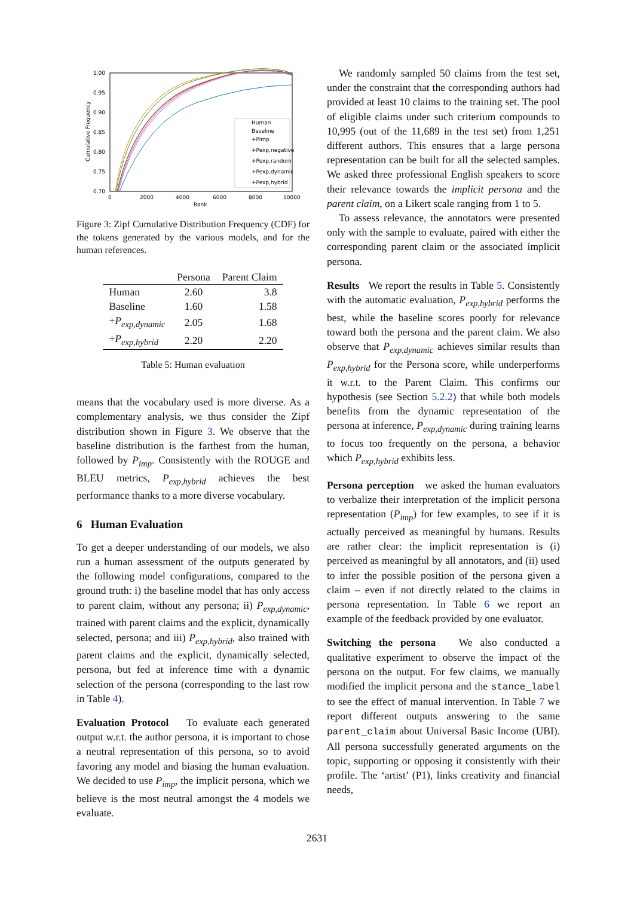1.00
0.95
0.90
0.85
0.80
0.75
0.70
0
2000
4000
6000
8000
10000
Rank
Cumulative Frequency
Human
Baseline
+Pimp
+Pexp,negative
+Pexp,random
+Pexp,dynamic
+Pexp,hybrid
Figure 3: Zipf Cumulative Distribution Frequency (CDF) for the tokens generated by the various models, and for the human references.
| | Persona | Parent Claim |
| --- | --- | --- |
| Human | 2.60 | 3.8 |
| Baseline | 1.60 | 1.58 |
| + P<sub>exp,dynamic</sub> | 2.05 | 1.68 |
| + P<sub>exp,hybrid</sub> | 2.20 | 2.20 |
Table 5: Human evaluation
means that the vocabulary used is more diverse. As a complementary analysis, we thus consider the Zipf distribution shown in Figure 3. We observe that the baseline distribution is the farthest from the human, followed by P<sub>imp</sub>. Consistently with the ROUGE and BLEU metrics, P<sub>exp,hybrid</sub> achieves the best performance thanks to a more diverse vocabulary.
6 Human Evaluation
To get a deeper understanding of our models, we also run a human assessment of the outputs generated by the following model configurations, compared to the ground truth: i) the baseline model that has only access to parent claim, without any persona; ii) P<sub>exp,dynamic</sub>, trained with parent claims and the explicit, dynamically selected, persona; and iii) P<sub>exp,hybrid</sub>, also trained with parent claims and the explicit, dynamically selected, persona, but fed at inference time with a dynamic selection of the persona (corresponding to the last row in Table 4).
Evaluation Protocol To evaluate each generated output w.r.t. the author persona, it is important to chose a neutral representation of this persona, so to avoid favoring any model and biasing the human evaluation. We decided to use P<sub>imp</sub>, the implicit persona, which we believe is the most neutral amongst the 4 models we evaluate.
We randomly sampled 50 claims from the test set, under the constraint that the corresponding authors had provided at least 10 claims to the training set. The pool of eligible claims under such criterium compounds to 10,995 (out of the 11,689 in the test set) from 1,251 different authors. This ensures that a large persona representation can be built for all the selected samples. We asked three professional English speakers to score their relevance towards the implicit persona and the parent claim, on a Likert scale ranging from 1 to 5.
To assess relevance, the annotators were presented only with the sample to evaluate, paired with either the corresponding parent claim or the associated implicit persona.
Results We report the results in Table 5. Consistently with the automatic evaluation, P<sub>exp,hybrid</sub> performs the best, while the baseline scores poorly for relevance toward both the persona and the parent claim. We also observe that P<sub>exp,dynamic</sub> achieves similar results than P<sub>exp,hybrid</sub> for the Persona score, while underperforms it w.r.t. to the Parent Claim. This confirms our hypothesis (see Section 5.2.2) that while both models benefits from the dynamic representation of the persona at inference, P<sub>exp,dynamic</sub> during training learns to focus too frequently on the persona, a behavior which P<sub>exp,hybrid</sub> exhibits less.
Persona perception we asked the human evaluators to verbalize their interpretation of the implicit persona representation (P<sub>imp</sub>) for few examples, to see if it is actually perceived as meaningful by humans. Results are rather clear: the implicit representation is (i) perceived as meaningful by all annotators, and (ii) used to infer the possible position of the persona given a claim – even if not directly related to the claims in persona representation. In Table 6 we report an example of the feedback provided by one evaluator.
Switching the persona We also conducted a qualitative experiment to observe the impact of the persona on the output. For few claims, we manually modified the implicit persona and the stance_label to see the effect of manual intervention. In Table 7 we report different outputs answering to the same parent_claim about Universal Basic Income (UBI). All persona successfully generated arguments on the topic, supporting or opposing it consistently with their profile. The ‘artist’ (P1), links creativity and financial needs,
2631